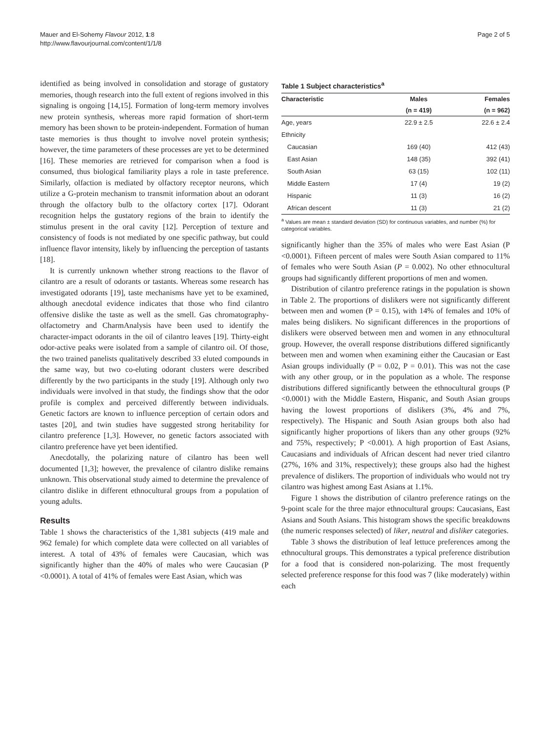Mauer and El-Sohemy Flavour 2012, 1:8
http://www.flavourjournal.com/content/1/1/8
Page 2 of 5
identified as being involved in consolidation and storage of gustatory memories, though research into the full extent of regions involved in this signaling is ongoing [14,15]. Formation of long-term memory involves new protein synthesis, whereas more rapid formation of short-term memory has been shown to be protein-independent. Formation of human taste memories is thus thought to involve novel protein synthesis; however, the time parameters of these processes are yet to be determined [16]. These memories are retrieved for comparison when a food is consumed, thus biological familiarity plays a role in taste preference. Similarly, olfaction is mediated by olfactory receptor neurons, which utilize a G-protein mechanism to transmit information about an odorant through the olfactory bulb to the olfactory cortex [17]. Odorant recognition helps the gustatory regions of the brain to identify the stimulus present in the oral cavity [12]. Perception of texture and consistency of foods is not mediated by one specific pathway, but could influence flavor intensity, likely by influencing the perception of tastants [18].
It is currently unknown whether strong reactions to the flavor of cilantro are a result of odorants or tastants. Whereas some research has investigated odorants [19], taste mechanisms have yet to be examined, although anecdotal evidence indicates that those who find cilantro offensive dislike the taste as well as the smell. Gas chromatography-olfactometry and CharmAnalysis have been used to identify the character-impact odorants in the oil of cilantro leaves [19]. Thirty-eight odor-active peaks were isolated from a sample of cilantro oil. Of those, the two trained panelists qualitatively described 33 eluted compounds in the same way, but two co-eluting odorant clusters were described differently by the two participants in the study [19]. Although only two individuals were involved in that study, the findings show that the odor profile is complex and perceived differently between individuals. Genetic factors are known to influence perception of certain odors and tastes [20], and twin studies have suggested strong heritability for cilantro preference [1,3]. However, no genetic factors associated with cilantro preference have yet been identified.
Anecdotally, the polarizing nature of cilantro has been well documented [1,3]; however, the prevalence of cilantro dislike remains unknown. This observational study aimed to determine the prevalence of cilantro dislike in different ethnocultural groups from a population of young adults.
Results
Table 1 shows the characteristics of the 1,381 subjects (419 male and 962 female) for which complete data were collected on all variables of interest. A total of 43% of females were Caucasian, which was significantly higher than the 40% of males who were Caucasian (P <0.0001). A total of 41% of females were East Asian, which was
Table 1 Subject characteristics<sup>a</sup>
| Characteristic | Males | Females |
| --- | --- | --- |
| | (n = 419) | (n = 962) |
| Age, years | 22.9 ± 2.5 | 22.6 ± 2.4 |
| Ethnicity | | |
| Caucasian | 169 (40) | 412 (43) |
| East Asian | 148 (35) | 392 (41) |
| South Asian | 63 (15) | 102 (11) |
| Middle Eastern | 17 (4) | 19 (2) |
| Hispanic | 11 (3) | 16 (2) |
| African descent | 11 (3) | 21 (2) |
<sup>a</sup> Values are mean ± standard deviation (SD) for continuous variables, and number (%) for categorical variables.
significantly higher than the 35% of males who were East Asian (P <0.0001). Fifteen percent of males were South Asian compared to 11% of females who were South Asian (P = 0.002). No other ethnocultural groups had significantly different proportions of men and women.
Distribution of cilantro preference ratings in the population is shown in Table 2. The proportions of dislikers were not significantly different between men and women (P = 0.15), with 14% of females and 10% of males being dislikers. No significant differences in the proportions of dislikers were observed between men and women in any ethnocultural group. However, the overall response distributions differed significantly between men and women when examining either the Caucasian or East Asian groups individually (P = 0.02, P = 0.01). This was not the case with any other group, or in the population as a whole. The response distributions differed significantly between the ethnocultural groups (P <0.0001) with the Middle Eastern, Hispanic, and South Asian groups having the lowest proportions of dislikers (3%, 4% and 7%, respectively). The Hispanic and South Asian groups both also had significantly higher proportions of likers than any other groups (92% and 75%, respectively; P <0.001). A high proportion of East Asians, Caucasians and individuals of African descent had never tried cilantro (27%, 16% and 31%, respectively); these groups also had the highest prevalence of dislikers. The proportion of individuals who would not try cilantro was highest among East Asians at 1.1%.
Figure 1 shows the distribution of cilantro preference ratings on the 9-point scale for the three major ethnocultural groups: Caucasians, East Asians and South Asians. This histogram shows the specific breakdowns (the numeric responses selected) of liker, neutral and disliker categories.
Table 3 shows the distribution of leaf lettuce preferences among the ethnocultural groups. This demonstrates a typical preference distribution for a food that is considered non-polarizing. The most frequently selected preference response for this food was 7 (like moderately) within each